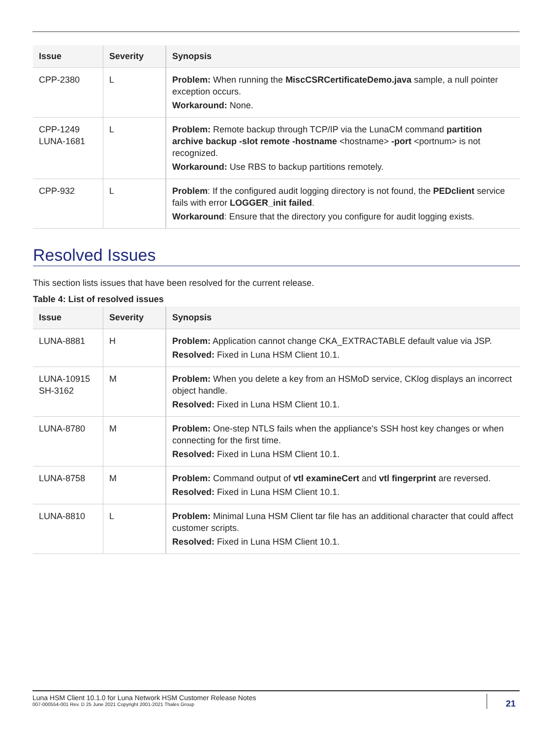| Issue | Severity | Synopsis |
| --- | --- | --- |
| CPP-2380 | L | Problem: When running the MiscCSRCertificateDemo.java sample, a null pointer exception occurs. Workaround: None. |
| CPP-1249 LUNA-1681 | L | Problem: Remote backup through TCP/IP via the LunaCM command partition archive backup -slot remote -hostname <hostname> -port <portnum> is not recognized. Workaround: Use RBS to backup partitions remotely. |
| CPP-932 | L | Problem : If the configured audit logging directory is not found, the PEDclient service fails with error LOGGER_init failed . Workaround : Ensure that the directory you configure for audit logging exists. |
Resolved Issues
This section lists issues that have been resolved for the current release.
Table 4: List of resolved issues
| Issue | Severity | Synopsis |
| --- | --- | --- |
| LUNA-8881 | H | Problem: Application cannot change CKA_EXTRACTABLE default value via JSP. Resolved: Fixed in Luna HSM Client 10.1. |
| LUNA-10915 SH-3162 | M | Problem: When you delete a key from an HSMoD service, CKlog displays an incorrect object handle. Resolved: Fixed in Luna HSM Client 10.1. |
| LUNA-8780 | M | Problem: One-step NTLS fails when the appliance's SSH host key changes or when connecting for the first time. Resolved: Fixed in Luna HSM Client 10.1. |
| LUNA-8758 | M | Problem: Command output of vtl examineCert and vtl fingerprint are reversed. Resolved: Fixed in Luna HSM Client 10.1. |
| LUNA-8810 | L | Problem: Minimal Luna HSM Client tar file has an additional character that could affect customer scripts. Resolved: Fixed in Luna HSM Client 10.1. |
Luna HSM Client 10.1.0 for Luna Network HSM Customer Release Notes
007-000554-001 Rev. D 25 June 2021 Copyright 2001-2021 Thales Group
21